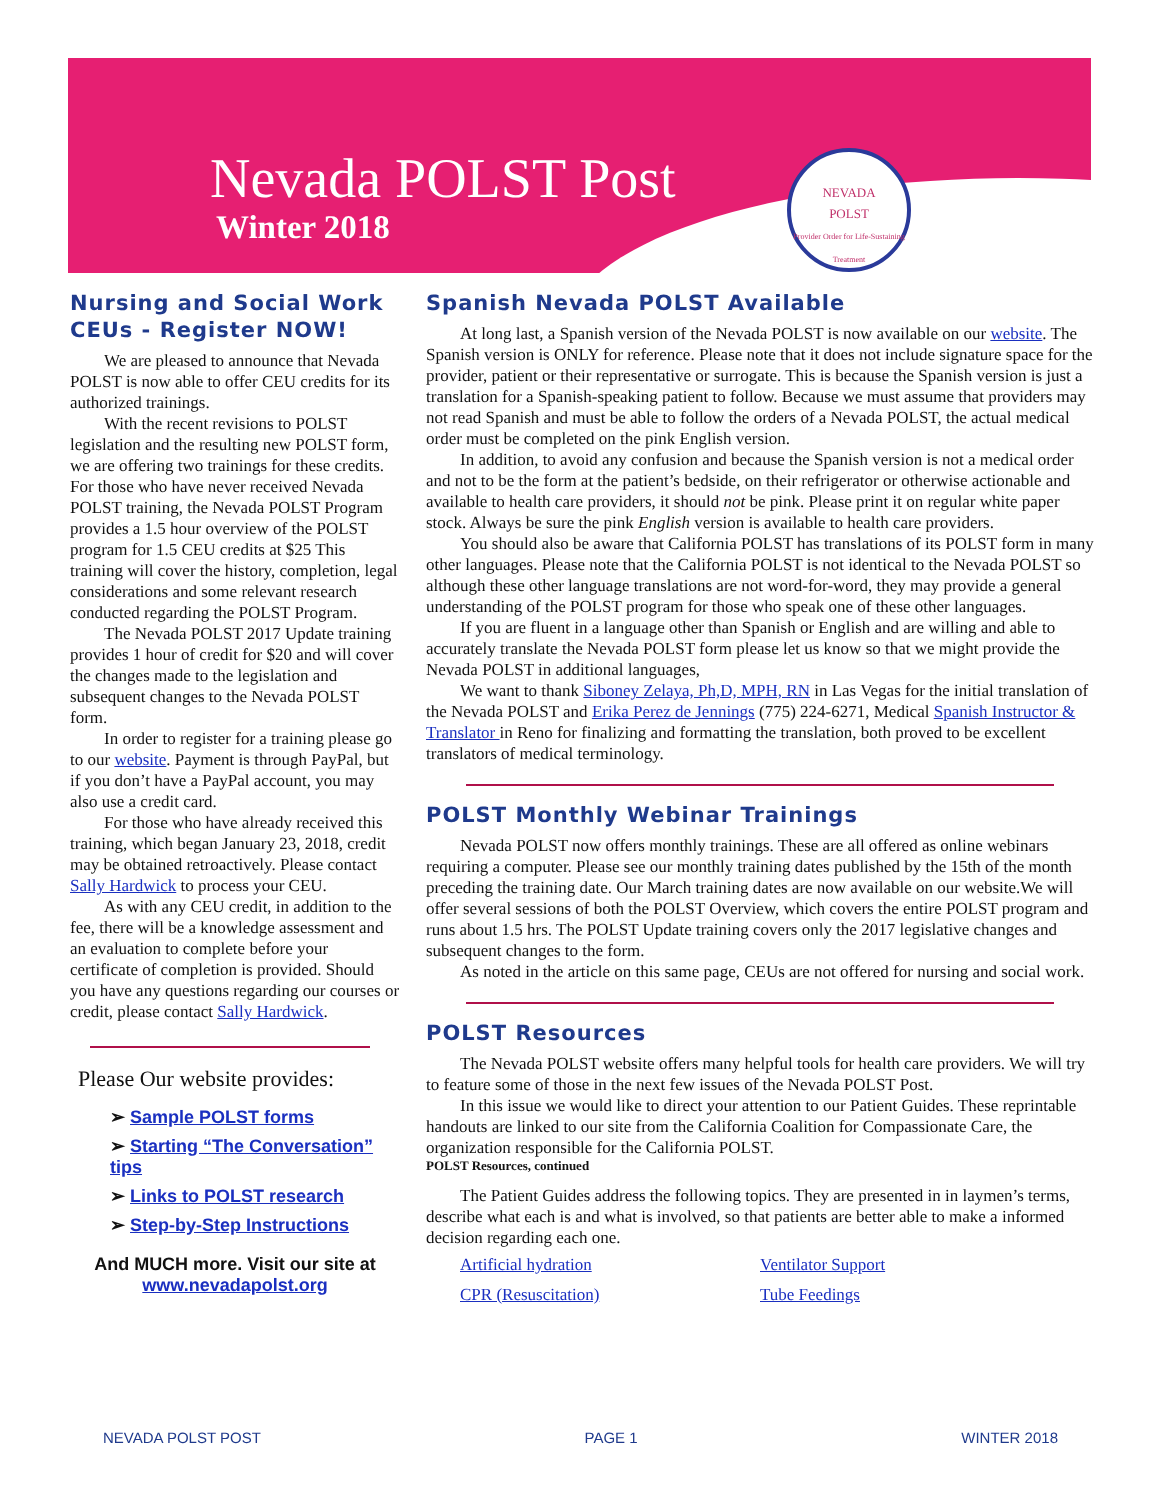Nevada POLST Post
Winter 2018
NEVADA
POLST
Provider Order for Life-Sustaining Treatment
Nursing and Social Work CEUs - Register NOW!
We are pleased to announce that Nevada POLST is now able to offer CEU credits for its authorized trainings.
With the recent revisions to POLST legislation and the resulting new POLST form, we are offering two trainings for these credits. For those who have never received Nevada POLST training, the Nevada POLST Program provides a 1.5 hour overview of the POLST program for 1.5 CEU credits at $25 This training will cover the history, completion, legal considerations and some relevant research conducted regarding the POLST Program.
The Nevada POLST 2017 Update training provides 1 hour of credit for $20 and will cover the changes made to the legislation and subsequent changes to the Nevada POLST form.
In order to register for a training please go to our website. Payment is through PayPal, but if you don’t have a PayPal account, you may also use a credit card.
For those who have already received this training, which began January 23, 2018, credit may be obtained retroactively. Please contact Sally Hardwick to process your CEU.
As with any CEU credit, in addition to the fee, there will be a knowledge assessment and an evaluation to complete before your certificate of completion is provided. Should you have any questions regarding our courses or credit, please contact Sally Hardwick.
Please Our website provides:
➢ Sample POLST forms
➢ Starting “The Conversation” tips
➢ Links to POLST research
➢ Step-by-Step Instructions
And MUCH more. Visit our site at
www.nevadapolst.org
Spanish Nevada POLST Available
At long last, a Spanish version of the Nevada POLST is now available on our website. The Spanish version is ONLY for reference. Please note that it does not include signature space for the provider, patient or their representative or surrogate. This is because the Spanish version is just a translation for a Spanish-speaking patient to follow. Because we must assume that providers may not read Spanish and must be able to follow the orders of a Nevada POLST, the actual medical order must be completed on the pink English version.
In addition, to avoid any confusion and because the Spanish version is not a medical order and not to be the form at the patient’s bedside, on their refrigerator or otherwise actionable and available to health care providers, it should not be pink. Please print it on regular white paper stock. Always be sure the pink English version is available to health care providers.
You should also be aware that California POLST has translations of its POLST form in many other languages. Please note that the California POLST is not identical to the Nevada POLST so although these other language translations are not word-for-word, they may provide a general understanding of the POLST program for those who speak one of these other languages.
If you are fluent in a language other than Spanish or English and are willing and able to accurately translate the Nevada POLST form please let us know so that we might provide the Nevada POLST in additional languages,
We want to thank Siboney Zelaya, Ph,D, MPH, RN in Las Vegas for the initial translation of the Nevada POLST and Erika Perez de Jennings (775) 224-6271, Medical Spanish Instructor & Translator in Reno for finalizing and formatting the translation, both proved to be excellent translators of medical terminology.
POLST Monthly Webinar Trainings
Nevada POLST now offers monthly trainings. These are all offered as online webinars requiring a computer. Please see our monthly training dates published by the 15th of the month preceding the training date. Our March training dates are now available on our website.We will offer several sessions of both the POLST Overview, which covers the entire POLST program and runs about 1.5 hrs. The POLST Update training covers only the 2017 legislative changes and subsequent changes to the form.
As noted in the article on this same page, CEUs are not offered for nursing and social work.
POLST Resources
The Nevada POLST website offers many helpful tools for health care providers. We will try to feature some of those in the next few issues of the Nevada POLST Post.
In this issue we would like to direct your attention to our Patient Guides. These reprintable handouts are linked to our site from the California Coalition for Compassionate Care, the organization responsible for the California POLST.
POLST Resources, continued
The Patient Guides address the following topics. They are presented in in laymen’s terms, describe what each is and what is involved, so that patients are better able to make a informed decision regarding each one.
Artificial hydration Ventilator Support CPR (Resuscitation) Tube Feedings
NEVADA POLST POST PAGE 1 WINTER 2018